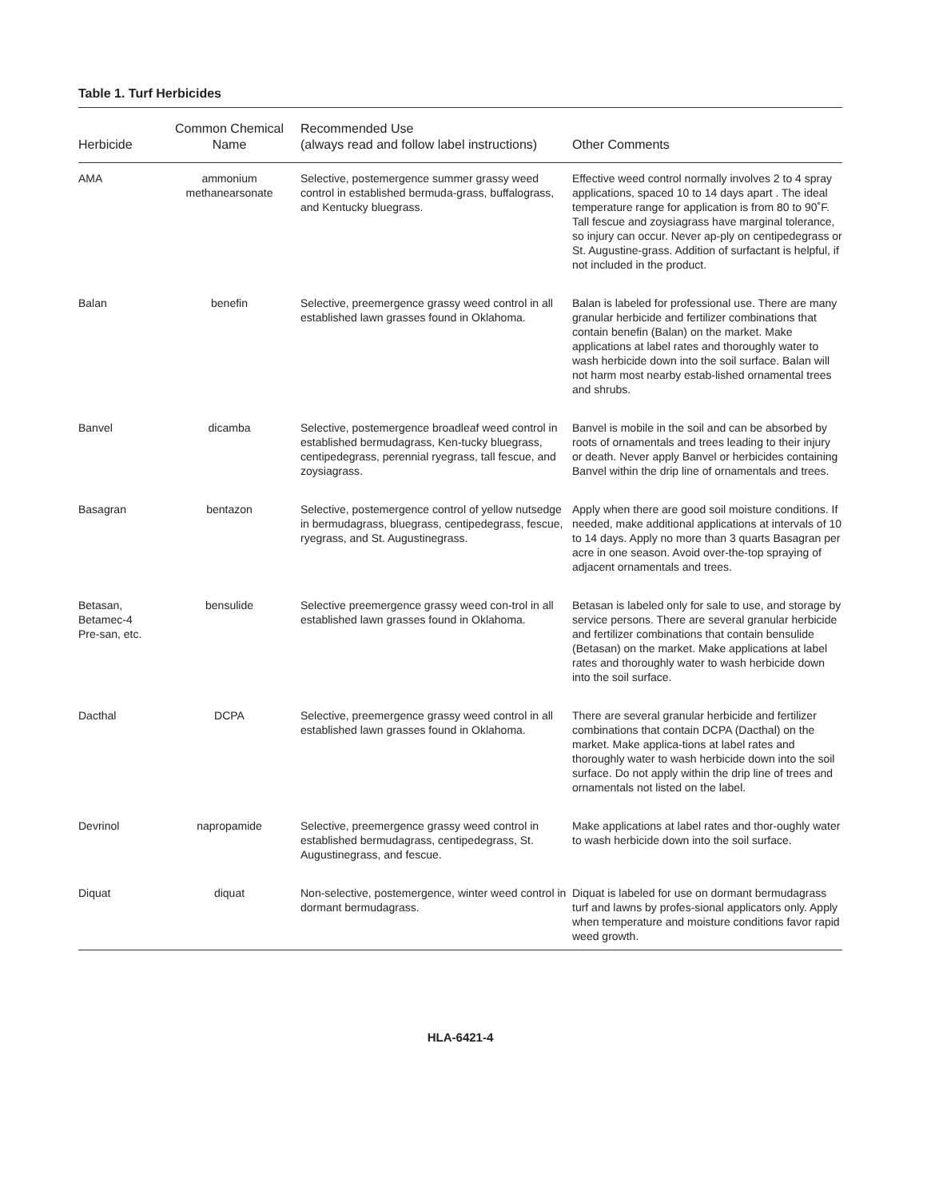Table 1. Turf Herbicides
| Herbicide | Common Chemical Name | Recommended Use (always read and follow label instructions) | Other Comments |
| --- | --- | --- | --- |
| AMA | ammonium methanearsonate | Selective, postemergence summer grassy weed control in established bermuda-grass, buffalograss, and Kentucky bluegrass. | Effective weed control normally involves 2 to 4 spray applications, spaced 10 to 14 days apart . The ideal temperature range for application is from 80 to 90˚F. Tall fescue and zoysiagrass have marginal tolerance, so injury can occur. Never ap-ply on centipedegrass or St. Augustine-grass. Addition of surfactant is helpful, if not included in the product. |
| Balan | benefin | Selective, preemergence grassy weed control in all established lawn grasses found in Oklahoma. | Balan is labeled for professional use. There are many granular herbicide and fertilizer combinations that contain benefin (Balan) on the market. Make applications at label rates and thoroughly water to wash herbicide down into the soil surface. Balan will not harm most nearby estab-lished ornamental trees and shrubs. |
| Banvel | dicamba | Selective, postemergence broadleaf weed control in established bermudagrass, Ken-tucky bluegrass, centipedegrass, perennial ryegrass, tall fescue, and zoysiagrass. | Banvel is mobile in the soil and can be absorbed by roots of ornamentals and trees leading to their injury or death. Never apply Banvel or herbicides containing Banvel within the drip line of ornamentals and trees. |
| Basagran | bentazon | Selective, postemergence control of yellow nutsedge in bermudagrass, bluegrass, centipedegrass, fescue, ryegrass, and St. Augustinegrass. | Apply when there are good soil moisture conditions. If needed, make additional applications at intervals of 10 to 14 days. Apply no more than 3 quarts Basagran per acre in one season. Avoid over-the-top spraying of adjacent ornamentals and trees. |
| Betasan, Betamec-4 Pre-san, etc. | bensulide | Selective preemergence grassy weed con-trol in all established lawn grasses found in Oklahoma. | Betasan is labeled only for sale to use, and storage by service persons. There are several granular herbicide and fertilizer combinations that contain bensulide (Betasan) on the market. Make applications at label rates and thoroughly water to wash herbicide down into the soil surface. |
| Dacthal | DCPA | Selective, preemergence grassy weed control in all established lawn grasses found in Oklahoma. | There are several granular herbicide and fertilizer combinations that contain DCPA (Dacthal) on the market. Make applica-tions at label rates and thoroughly water to wash herbicide down into the soil surface. Do not apply within the drip line of trees and ornamentals not listed on the label. |
| Devrinol | napropamide | Selective, preemergence grassy weed control in established bermudagrass, centipedegrass, St. Augustinegrass, and fescue. | Make applications at label rates and thor-oughly water to wash herbicide down into the soil surface. |
| Diquat | diquat | Non-selective, postemergence, winter weed control in dormant bermudagrass. | Diquat is labeled for use on dormant bermudagrass turf and lawns by profes-sional applicators only. Apply when temperature and moisture conditions favor rapid weed growth. |
HLA-6421-4